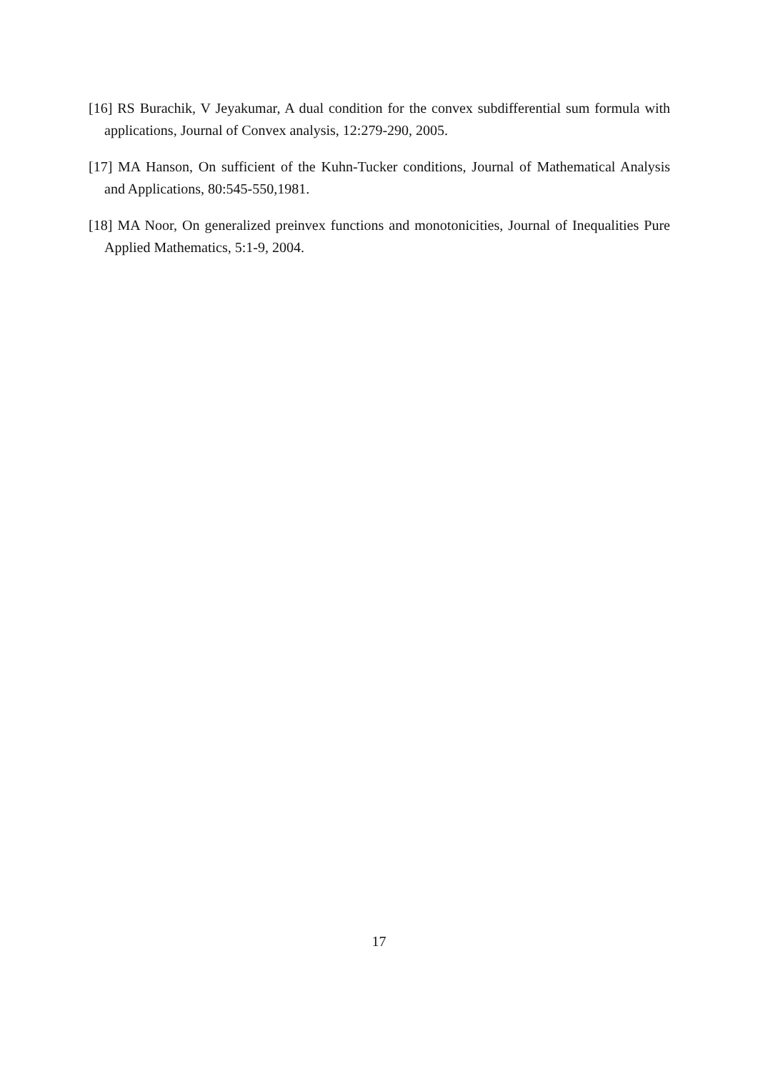[16] RS Burachik, V Jeyakumar, A dual condition for the convex subdifferential sum formula with applications, Journal of Convex analysis, 12:279-290, 2005.
[17] MA Hanson, On sufficient of the Kuhn-Tucker conditions, Journal of Mathematical Analysis and Applications, 80:545-550,1981.
[18] MA Noor, On generalized preinvex functions and monotonicities, Journal of Inequalities Pure Applied Mathematics, 5:1-9, 2004.
17